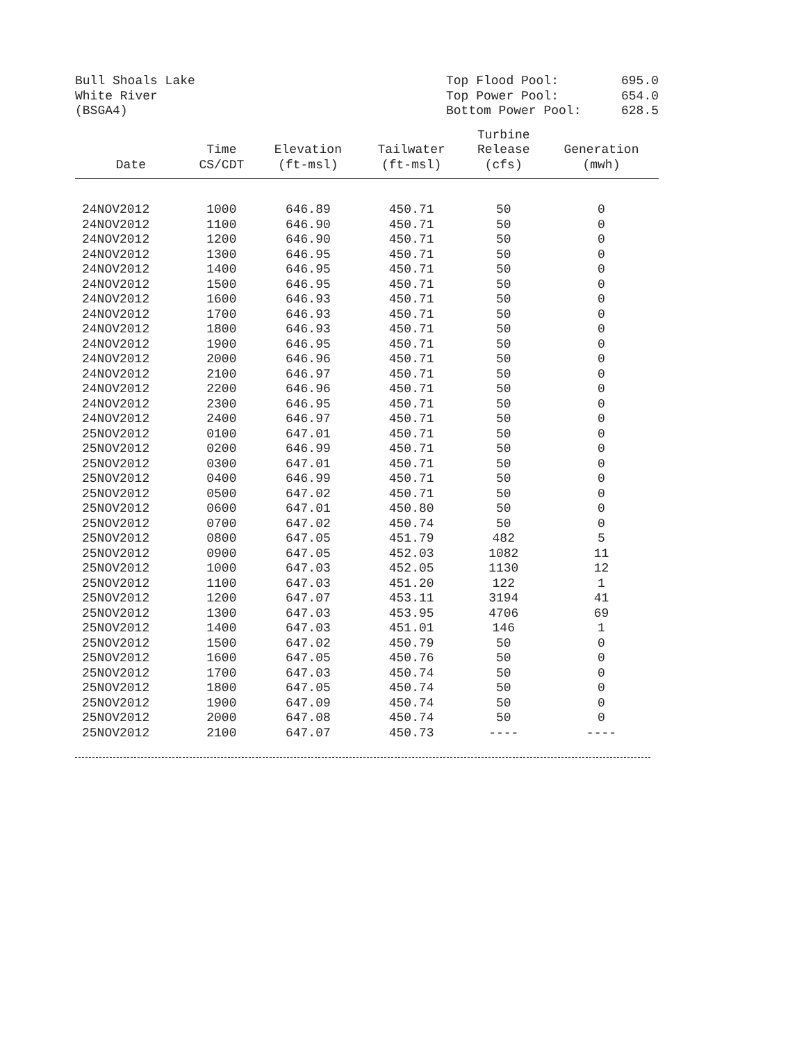Bull Shoals Lake
White River
(BSGA4)
Top Flood Pool: 695.0
Top Power Pool: 654.0
Bottom Power Pool: 628.5
| Date | Time CS/CDT | Elevation (ft-msl) | Tailwater (ft-msl) | Turbine Release (cfs) | Generation (mwh) |
| --- | --- | --- | --- | --- | --- |
| 24NOV2012 | 1000 | 646.89 | 450.71 | 50 | 0 |
| 24NOV2012 | 1100 | 646.90 | 450.71 | 50 | 0 |
| 24NOV2012 | 1200 | 646.90 | 450.71 | 50 | 0 |
| 24NOV2012 | 1300 | 646.95 | 450.71 | 50 | 0 |
| 24NOV2012 | 1400 | 646.95 | 450.71 | 50 | 0 |
| 24NOV2012 | 1500 | 646.95 | 450.71 | 50 | 0 |
| 24NOV2012 | 1600 | 646.93 | 450.71 | 50 | 0 |
| 24NOV2012 | 1700 | 646.93 | 450.71 | 50 | 0 |
| 24NOV2012 | 1800 | 646.93 | 450.71 | 50 | 0 |
| 24NOV2012 | 1900 | 646.95 | 450.71 | 50 | 0 |
| 24NOV2012 | 2000 | 646.96 | 450.71 | 50 | 0 |
| 24NOV2012 | 2100 | 646.97 | 450.71 | 50 | 0 |
| 24NOV2012 | 2200 | 646.96 | 450.71 | 50 | 0 |
| 24NOV2012 | 2300 | 646.95 | 450.71 | 50 | 0 |
| 24NOV2012 | 2400 | 646.97 | 450.71 | 50 | 0 |
| 25NOV2012 | 0100 | 647.01 | 450.71 | 50 | 0 |
| 25NOV2012 | 0200 | 646.99 | 450.71 | 50 | 0 |
| 25NOV2012 | 0300 | 647.01 | 450.71 | 50 | 0 |
| 25NOV2012 | 0400 | 646.99 | 450.71 | 50 | 0 |
| 25NOV2012 | 0500 | 647.02 | 450.71 | 50 | 0 |
| 25NOV2012 | 0600 | 647.01 | 450.80 | 50 | 0 |
| 25NOV2012 | 0700 | 647.02 | 450.74 | 50 | 0 |
| 25NOV2012 | 0800 | 647.05 | 451.79 | 482 | 5 |
| 25NOV2012 | 0900 | 647.05 | 452.03 | 1082 | 11 |
| 25NOV2012 | 1000 | 647.03 | 452.05 | 1130 | 12 |
| 25NOV2012 | 1100 | 647.03 | 451.20 | 122 | 1 |
| 25NOV2012 | 1200 | 647.07 | 453.11 | 3194 | 41 |
| 25NOV2012 | 1300 | 647.03 | 453.95 | 4706 | 69 |
| 25NOV2012 | 1400 | 647.03 | 451.01 | 146 | 1 |
| 25NOV2012 | 1500 | 647.02 | 450.79 | 50 | 0 |
| 25NOV2012 | 1600 | 647.05 | 450.76 | 50 | 0 |
| 25NOV2012 | 1700 | 647.03 | 450.74 | 50 | 0 |
| 25NOV2012 | 1800 | 647.05 | 450.74 | 50 | 0 |
| 25NOV2012 | 1900 | 647.09 | 450.74 | 50 | 0 |
| 25NOV2012 | 2000 | 647.08 | 450.74 | 50 | 0 |
| 25NOV2012 | 2100 | 647.07 | 450.73 | ---- | ---- |